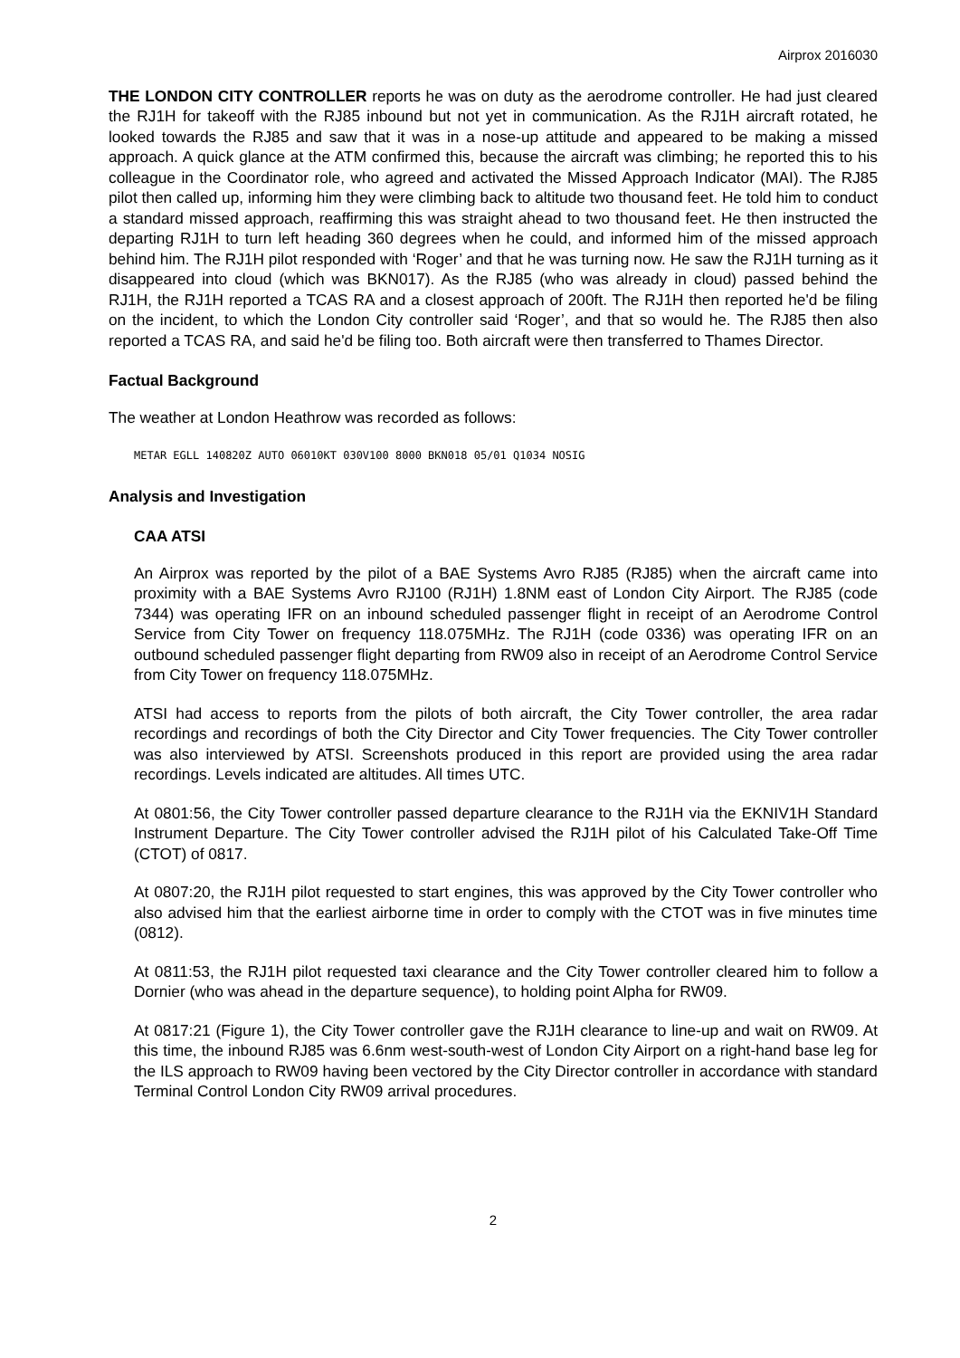Airprox 2016030
THE LONDON CITY CONTROLLER reports he was on duty as the aerodrome controller. He had just cleared the RJ1H for takeoff with the RJ85 inbound but not yet in communication. As the RJ1H aircraft rotated, he looked towards the RJ85 and saw that it was in a nose-up attitude and appeared to be making a missed approach. A quick glance at the ATM confirmed this, because the aircraft was climbing; he reported this to his colleague in the Coordinator role, who agreed and activated the Missed Approach Indicator (MAI). The RJ85 pilot then called up, informing him they were climbing back to altitude two thousand feet. He told him to conduct a standard missed approach, reaffirming this was straight ahead to two thousand feet. He then instructed the departing RJ1H to turn left heading 360 degrees when he could, and informed him of the missed approach behind him. The RJ1H pilot responded with ‘Roger’ and that he was turning now. He saw the RJ1H turning as it disappeared into cloud (which was BKN017). As the RJ85 (who was already in cloud) passed behind the RJ1H, the RJ1H reported a TCAS RA and a closest approach of 200ft. The RJ1H then reported he'd be filing on the incident, to which the London City controller said ‘Roger’, and that so would he. The RJ85 then also reported a TCAS RA, and said he'd be filing too. Both aircraft were then transferred to Thames Director.
Factual Background
The weather at London Heathrow was recorded as follows:
METAR EGLL 140820Z AUTO 06010KT 030V100 8000 BKN018 05/01 Q1034 NOSIG
Analysis and Investigation
CAA ATSI
An Airprox was reported by the pilot of a BAE Systems Avro RJ85 (RJ85) when the aircraft came into proximity with a BAE Systems Avro RJ100 (RJ1H) 1.8NM east of London City Airport. The RJ85 (code 7344) was operating IFR on an inbound scheduled passenger flight in receipt of an Aerodrome Control Service from City Tower on frequency 118.075MHz. The RJ1H (code 0336) was operating IFR on an outbound scheduled passenger flight departing from RW09 also in receipt of an Aerodrome Control Service from City Tower on frequency 118.075MHz.
ATSI had access to reports from the pilots of both aircraft, the City Tower controller, the area radar recordings and recordings of both the City Director and City Tower frequencies. The City Tower controller was also interviewed by ATSI. Screenshots produced in this report are provided using the area radar recordings. Levels indicated are altitudes. All times UTC.
At 0801:56, the City Tower controller passed departure clearance to the RJ1H via the EKNIV1H Standard Instrument Departure. The City Tower controller advised the RJ1H pilot of his Calculated Take-Off Time (CTOT) of 0817.
At 0807:20, the RJ1H pilot requested to start engines, this was approved by the City Tower controller who also advised him that the earliest airborne time in order to comply with the CTOT was in five minutes time (0812).
At 0811:53, the RJ1H pilot requested taxi clearance and the City Tower controller cleared him to follow a Dornier (who was ahead in the departure sequence), to holding point Alpha for RW09.
At 0817:21 (Figure 1), the City Tower controller gave the RJ1H clearance to line-up and wait on RW09. At this time, the inbound RJ85 was 6.6nm west-south-west of London City Airport on a right-hand base leg for the ILS approach to RW09 having been vectored by the City Director controller in accordance with standard Terminal Control London City RW09 arrival procedures.
2